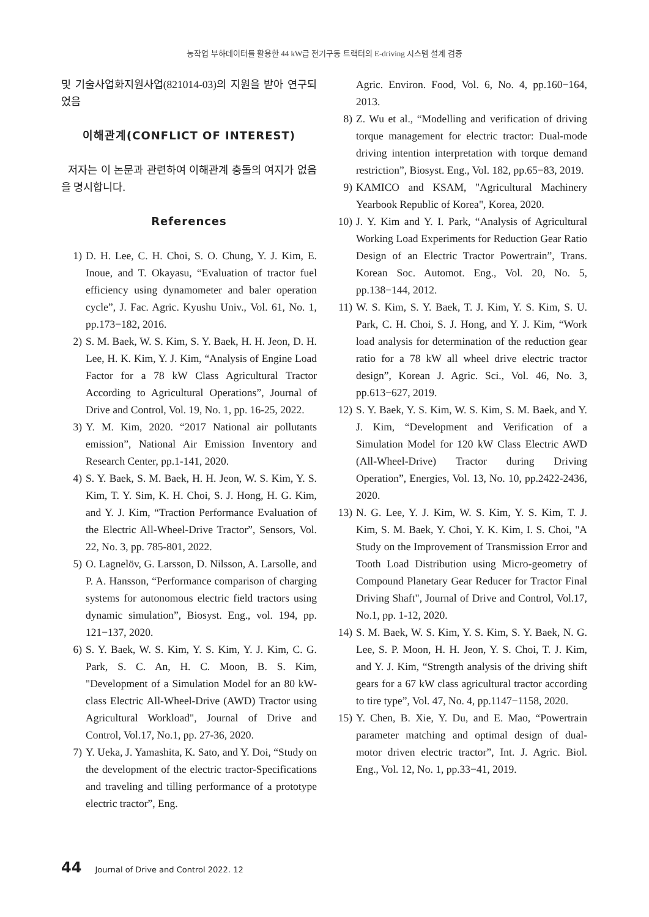농작업 부하데이터를 활용한 44 kW급 전기구동 트랙터의 E-driving 시스템 설계 검증
및 기술사업화지원사업(821014-03)의 지원을 받아 연구되었음
이해관계(CONFLICT OF INTEREST)
저자는 이 논문과 관련하여 이해관계 충돌의 여지가 없음을 명시합니다.
References
1) D. H. Lee, C. H. Choi, S. O. Chung, Y. J. Kim, E. Inoue, and T. Okayasu, “Evaluation of tractor fuel efficiency using dynamometer and baler operation cycle”, J. Fac. Agric. Kyushu Univ., Vol. 61, No. 1, pp.173−182, 2016.
2) S. M. Baek, W. S. Kim, S. Y. Baek, H. H. Jeon, D. H. Lee, H. K. Kim, Y. J. Kim, “Analysis of Engine Load Factor for a 78 kW Class Agricultural Tractor According to Agricultural Operations”, Journal of Drive and Control, Vol. 19, No. 1, pp. 16-25, 2022.
3) Y. M. Kim, 2020. “2017 National air pollutants emission”, National Air Emission Inventory and Research Center, pp.1-141, 2020.
4) S. Y. Baek, S. M. Baek, H. H. Jeon, W. S. Kim, Y. S. Kim, T. Y. Sim, K. H. Choi, S. J. Hong, H. G. Kim, and Y. J. Kim, “Traction Performance Evaluation of the Electric All-Wheel-Drive Tractor”, Sensors, Vol. 22, No. 3, pp. 785-801, 2022.
5) O. Lagnelöv, G. Larsson, D. Nilsson, A. Larsolle, and P. A. Hansson, “Performance comparison of charging systems for autonomous electric field tractors using dynamic simulation”, Biosyst. Eng., vol. 194, pp. 121−137, 2020.
6) S. Y. Baek, W. S. Kim, Y. S. Kim, Y. J. Kim, C. G. Park, S. C. An, H. C. Moon, B. S. Kim, "Development of a Simulation Model for an 80 kW-class Electric All-Wheel-Drive (AWD) Tractor using Agricultural Workload", Journal of Drive and Control, Vol.17, No.1, pp. 27-36, 2020.
7) Y. Ueka, J. Yamashita, K. Sato, and Y. Doi, “Study on the development of the electric tractor-Specifications and traveling and tilling performance of a prototype electric tractor”, Eng.
Agric. Environ. Food, Vol. 6, No. 4, pp.160−164, 2013.
8) Z. Wu et al., “Modelling and verification of driving torque management for electric tractor: Dual-mode driving intention interpretation with torque demand restriction”, Biosyst. Eng., Vol. 182, pp.65−83, 2019.
9) KAMICO and KSAM, "Agricultural Machinery Yearbook Republic of Korea", Korea, 2020.
10) J. Y. Kim and Y. I. Park, “Analysis of Agricultural Working Load Experiments for Reduction Gear Ratio Design of an Electric Tractor Powertrain”, Trans. Korean Soc. Automot. Eng., Vol. 20, No. 5, pp.138−144, 2012.
11) W. S. Kim, S. Y. Baek, T. J. Kim, Y. S. Kim, S. U. Park, C. H. Choi, S. J. Hong, and Y. J. Kim, “Work load analysis for determination of the reduction gear ratio for a 78 kW all wheel drive electric tractor design”, Korean J. Agric. Sci., Vol. 46, No. 3, pp.613−627, 2019.
12) S. Y. Baek, Y. S. Kim, W. S. Kim, S. M. Baek, and Y. J. Kim, “Development and Verification of a Simulation Model for 120 kW Class Electric AWD (All-Wheel-Drive) Tractor during Driving Operation”, Energies, Vol. 13, No. 10, pp.2422-2436, 2020.
13) N. G. Lee, Y. J. Kim, W. S. Kim, Y. S. Kim, T. J. Kim, S. M. Baek, Y. Choi, Y. K. Kim, I. S. Choi, "A Study on the Improvement of Transmission Error and Tooth Load Distribution using Micro-geometry of Compound Planetary Gear Reducer for Tractor Final Driving Shaft", Journal of Drive and Control, Vol.17, No.1, pp. 1-12, 2020.
14) S. M. Baek, W. S. Kim, Y. S. Kim, S. Y. Baek, N. G. Lee, S. P. Moon, H. H. Jeon, Y. S. Choi, T. J. Kim, and Y. J. Kim, “Strength analysis of the driving shift gears for a 67 kW class agricultural tractor according to tire type”, Vol. 47, No. 4, pp.1147−1158, 2020.
15) Y. Chen, B. Xie, Y. Du, and E. Mao, “Powertrain parameter matching and optimal design of dual-motor driven electric tractor”, Int. J. Agric. Biol. Eng., Vol. 12, No. 1, pp.33−41, 2019.
44 Journal of Drive and Control 2022. 12